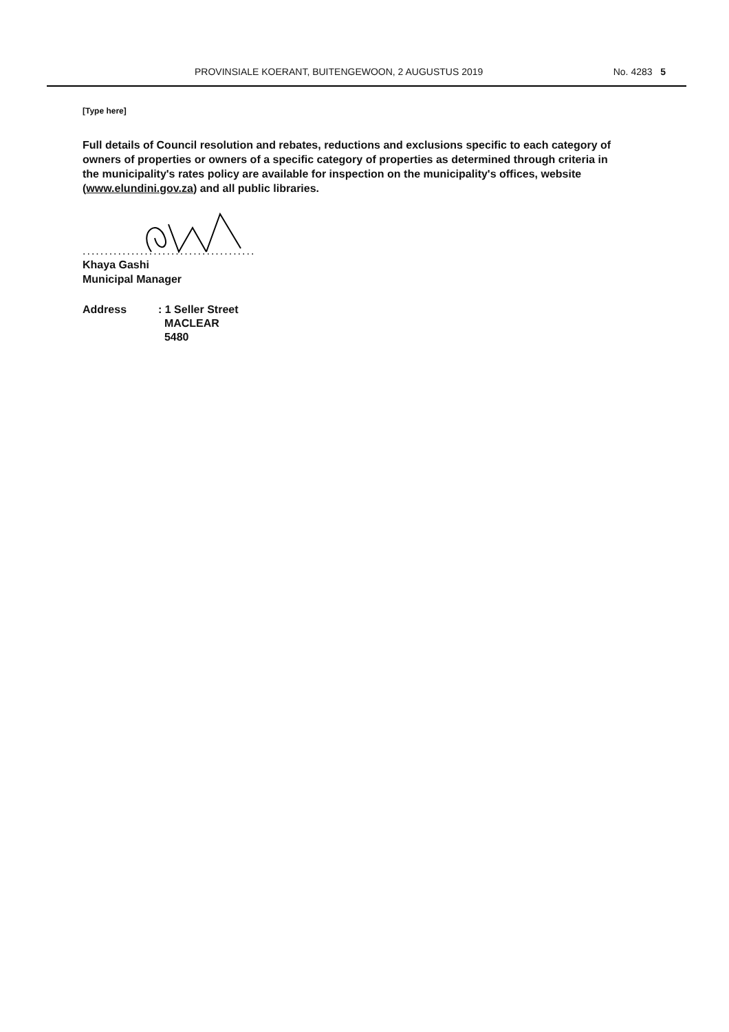PROVINSIALE KOERANT, BUITENGEWOON, 2 AUGUSTUS 2019 No. 4283 5
[Type here]
Full details of Council resolution and rebates, reductions and exclusions specific to each category of owners of properties or owners of a specific category of properties as determined through criteria in the municipality's rates policy are available for inspection on the municipality's offices, website (www.elundini.gov.za) and all public libraries.
.......................................
Khaya Gashi
Municipal Manager
Address : 1 Seller Street
MACLEAR
5480